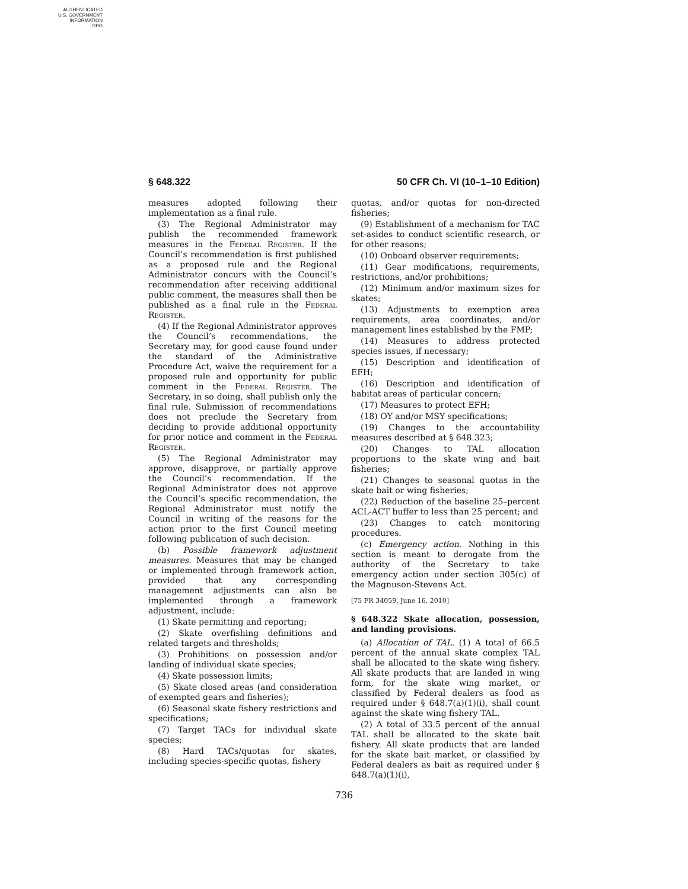AUTHENTICATED
U.S. GOVERNMENT
INFORMATION
GPO
§ 648.322 50 CFR Ch. VI (10–1–10 Edition)
measures adopted following their implementation as a final rule.
(3) The Regional Administrator may publish the recommended framework measures in the Federal Register. If the Council’s recommendation is first published as a proposed rule and the Regional Administrator concurs with the Council’s recommendation after receiving additional public comment, the measures shall then be published as a final rule in the Federal Register.
(4) If the Regional Administrator approves the Council’s recommendations, the Secretary may, for good cause found under the standard of the Administrative Procedure Act, waive the requirement for a proposed rule and opportunity for public comment in the Federal Register. The Secretary, in so doing, shall publish only the final rule. Submission of recommendations does not preclude the Secretary from deciding to provide additional opportunity for prior notice and comment in the Federal Register.
(5) The Regional Administrator may approve, disapprove, or partially approve the Council’s recommendation. If the Regional Administrator does not approve the Council’s specific recommendation, the Regional Administrator must notify the Council in writing of the reasons for the action prior to the first Council meeting following publication of such decision.
(b) Possible framework adjustment measures. Measures that may be changed or implemented through framework action, provided that any corresponding management adjustments can also be implemented through a framework adjustment, include:
(1) Skate permitting and reporting;
(2) Skate overfishing definitions and related targets and thresholds;
(3) Prohibitions on possession and/or landing of individual skate species;
(4) Skate possession limits;
(5) Skate closed areas (and consideration of exempted gears and fisheries);
(6) Seasonal skate fishery restrictions and specifications;
(7) Target TACs for individual skate species;
(8) Hard TACs/quotas for skates, including species-specific quotas, fishery
quotas, and/or quotas for non-directed fisheries;
(9) Establishment of a mechanism for TAC set-asides to conduct scientific research, or for other reasons;
(10) Onboard observer requirements;
(11) Gear modifications, requirements, restrictions, and/or prohibitions;
(12) Minimum and/or maximum sizes for skates;
(13) Adjustments to exemption area requirements, area coordinates, and/or management lines established by the FMP;
(14) Measures to address protected species issues, if necessary;
(15) Description and identification of EFH;
(16) Description and identification of habitat areas of particular concern;
(17) Measures to protect EFH;
(18) OY and/or MSY specifications;
(19) Changes to the accountability measures described at § 648.323;
(20) Changes to TAL allocation proportions to the skate wing and bait fisheries;
(21) Changes to seasonal quotas in the skate bait or wing fisheries;
(22) Reduction of the baseline 25–percent ACL-ACT buffer to less than 25 percent; and
(23) Changes to catch monitoring procedures.
(c) Emergency action. Nothing in this section is meant to derogate from the authority of the Secretary to take emergency action under section 305(c) of the Magnuson-Stevens Act.
[75 FR 34059, June 16, 2010]
§ 648.322 Skate allocation, possession, and landing provisions.
(a) Allocation of TAL. (1) A total of 66.5 percent of the annual skate complex TAL shall be allocated to the skate wing fishery. All skate products that are landed in wing form, for the skate wing market, or classified by Federal dealers as food as required under § 648.7(a)(1)(i), shall count against the skate wing fishery TAL.
(2) A total of 33.5 percent of the annual TAL shall be allocated to the skate bait fishery. All skate products that are landed for the skate bait market, or classified by Federal dealers as bait as required under § 648.7(a)(1)(i),
736